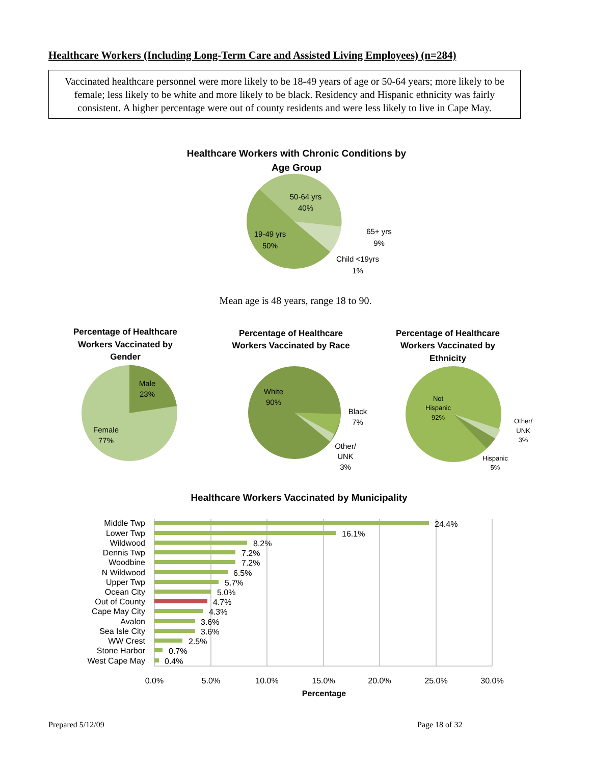Healthcare Workers (Including Long-Term Care and Assisted Living Employees) (n=284)
Vaccinated healthcare personnel were more likely to be 18-49 years of age or 50-64 years; more likely to be female; less likely to be white and more likely to be black. Residency and Hispanic ethnicity was fairly consistent. A higher percentage were out of county residents and were less likely to live in Cape May.
Healthcare Workers with Chronic Conditions by
Age Group
50-64 yrs
40%
19-49 yrs
50%
65+ yrs
9%
Child <19yrs
1%
Mean age is 48 years, range 18 to 90.
Percentage of Healthcare
Workers Vaccinated by
Gender
Percentage of Healthcare
Workers Vaccinated by Race
Percentage of Healthcare
Workers Vaccinated by
Ethnicity
Male
23%
Female
77%
White
90%
Black
7%
Other/
UNK
3%
Not
Hispanic
92%
Other/
UNK
3%
Hispanic
5%
Healthcare Workers Vaccinated by Municipality
Middle Twp
Lower Twp
Wildwood
Dennis Twp
Woodbine
N Wildwood
Upper Twp
Ocean City
Out of County
Cape May City
Avalon
Sea Isle City
WW Crest
Stone Harbor
West Cape May
24.4%
16.1%
8.2%
7.2%
7.2%
6.5%
5.7%
5.0%
4.7%
4.3%
3.6%
3.6%
2.5%
0.7%
0.4%
0.0%
5.0%
10.0%
15.0%
20.0%
25.0%
30.0%
Percentage
Prepared 5/12/09 Page 18 of 32